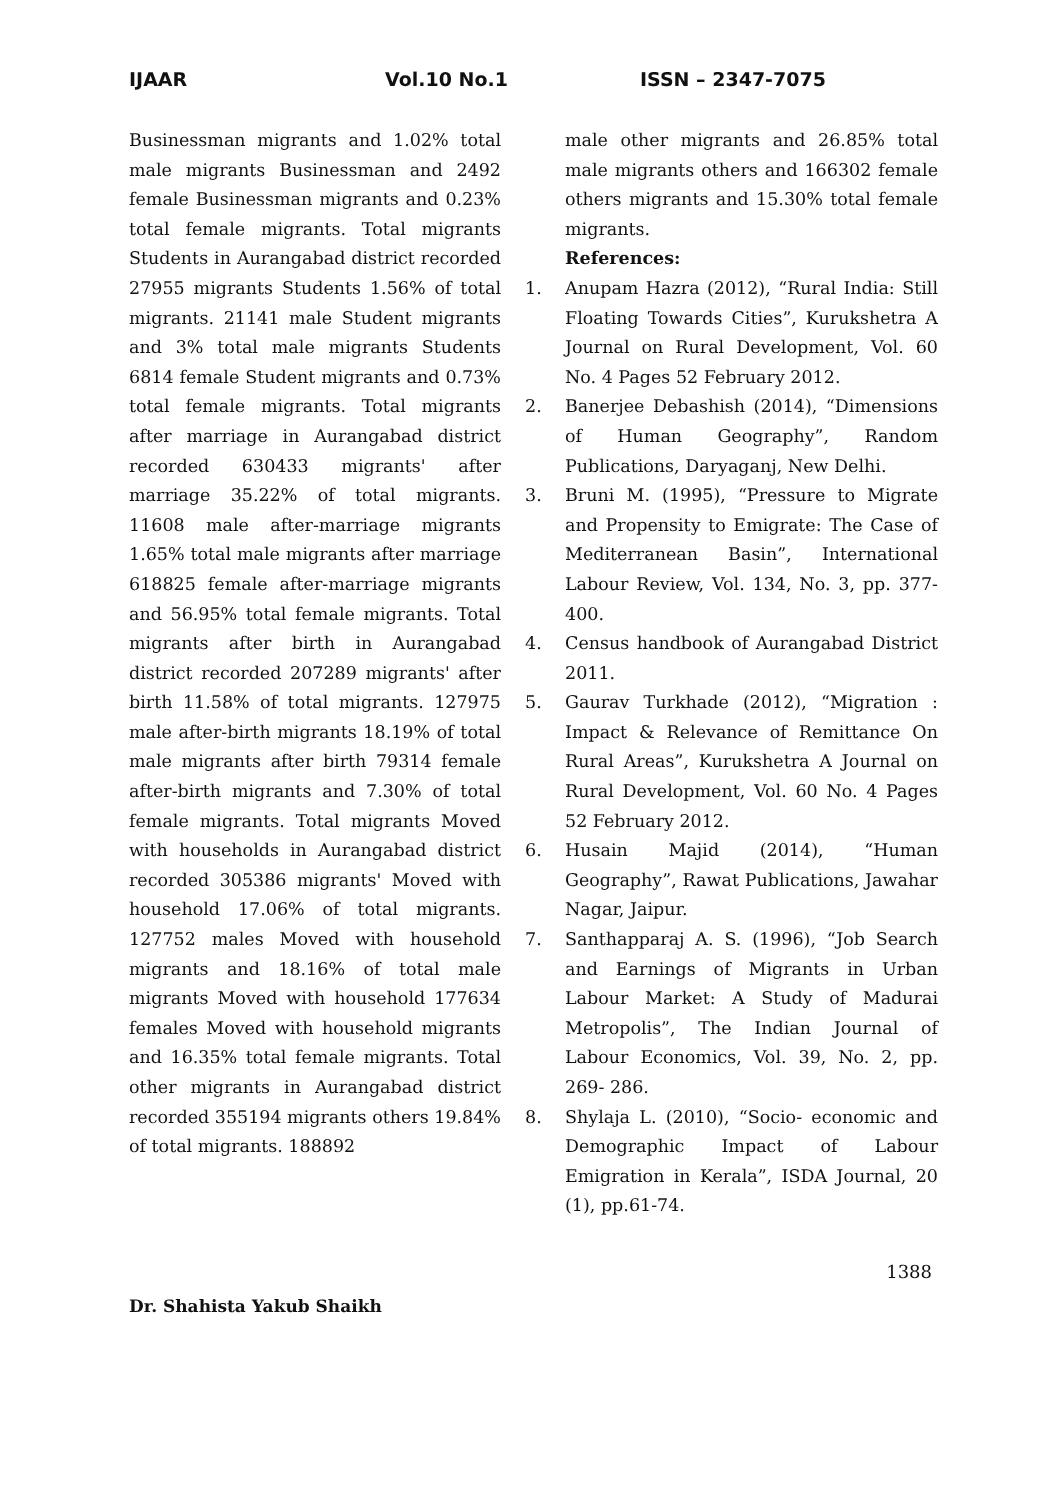IJAAR Vol.10 No.1 ISSN – 2347-7075
Businessman migrants and 1.02% total male migrants Businessman and 2492 female Businessman migrants and 0.23% total female migrants. Total migrants Students in Aurangabad district recorded 27955 migrants Students 1.56% of total migrants. 21141 male Student migrants and 3% total male migrants Students 6814 female Student migrants and 0.73% total female migrants. Total migrants after marriage in Aurangabad district recorded 630433 migrants' after marriage 35.22% of total migrants. 11608 male after-marriage migrants 1.65% total male migrants after marriage 618825 female after-marriage migrants and 56.95% total female migrants. Total migrants after birth in Aurangabad district recorded 207289 migrants' after birth 11.58% of total migrants. 127975 male after-birth migrants 18.19% of total male migrants after birth 79314 female after-birth migrants and 7.30% of total female migrants. Total migrants Moved with households in Aurangabad district recorded 305386 migrants' Moved with household 17.06% of total migrants. 127752 males Moved with household migrants and 18.16% of total male migrants Moved with household 177634 females Moved with household migrants and 16.35% total female migrants. Total other migrants in Aurangabad district recorded 355194 migrants others 19.84% of total migrants. 188892
male other migrants and 26.85% total male migrants others and 166302 female others migrants and 15.30% total female migrants.
References:
1. Anupam Hazra (2012), “Rural India: Still Floating Towards Cities”, Kurukshetra A Journal on Rural Development, Vol. 60 No. 4 Pages 52 February 2012.
2. Banerjee Debashish (2014), “Dimensions of Human Geography”, Random Publications, Daryaganj, New Delhi.
3. Bruni M. (1995), “Pressure to Migrate and Propensity to Emigrate: The Case of Mediterranean Basin”, International Labour Review, Vol. 134, No. 3, pp. 377-400.
4. Census handbook of Aurangabad District 2011.
5. Gaurav Turkhade (2012), “Migration : Impact & Relevance of Remittance On Rural Areas”, Kurukshetra A Journal on Rural Development, Vol. 60 No. 4 Pages 52 February 2012.
6. Husain Majid (2014), “Human Geography”, Rawat Publications, Jawahar Nagar, Jaipur.
7. Santhapparaj A. S. (1996), “Job Search and Earnings of Migrants in Urban Labour Market: A Study of Madurai Metropolis”, The Indian Journal of Labour Economics, Vol. 39, No. 2, pp. 269- 286.
8. Shylaja L. (2010), “Socio- economic and Demographic Impact of Labour Emigration in Kerala”, ISDA Journal, 20 (1), pp.61-74.
1388
Dr. Shahista Yakub Shaikh